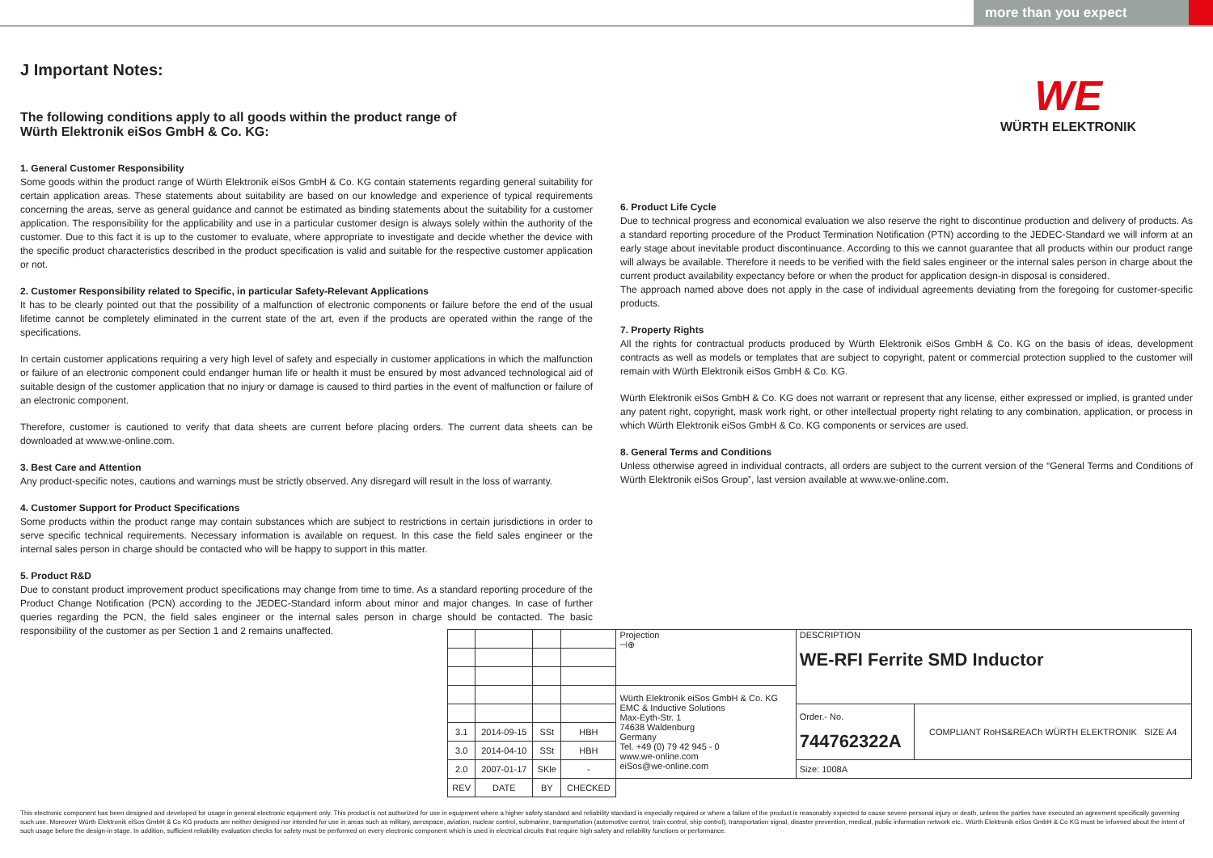more than you expect
WE
WÜRTH ELEKTRONIK
J Important Notes:
The following conditions apply to all goods within the product range of
Würth Elektronik eiSos GmbH & Co. KG:
1. General Customer Responsibility
Some goods within the product range of Würth Elektronik eiSos GmbH & Co. KG contain statements regarding general suitability for certain application areas. These statements about suitability are based on our knowledge and experience of typical requirements concerning the areas, serve as general guidance and cannot be estimated as binding statements about the suitability for a customer application. The responsibility for the applicability and use in a particular customer design is always solely within the authority of the customer. Due to this fact it is up to the customer to evaluate, where appropriate to investigate and decide whether the device with the specific product characteristics described in the product specification is valid and suitable for the respective customer application or not.
2. Customer Responsibility related to Specific, in particular Safety-Relevant Applications
It has to be clearly pointed out that the possibility of a malfunction of electronic components or failure before the end of the usual lifetime cannot be completely eliminated in the current state of the art, even if the products are operated within the range of the specifications.
In certain customer applications requiring a very high level of safety and especially in customer applications in which the malfunction or failure of an electronic component could endanger human life or health it must be ensured by most advanced technological aid of suitable design of the customer application that no injury or damage is caused to third parties in the event of malfunction or failure of an electronic component.
Therefore, customer is cautioned to verify that data sheets are current before placing orders. The current data sheets can be downloaded at www.we-online.com.
3. Best Care and Attention
Any product-specific notes, cautions and warnings must be strictly observed. Any disregard will result in the loss of warranty.
4. Customer Support for Product Specifications
Some products within the product range may contain substances which are subject to restrictions in certain jurisdictions in order to serve specific technical requirements. Necessary information is available on request. In this case the field sales engineer or the internal sales person in charge should be contacted who will be happy to support in this matter.
5. Product R&D
Due to constant product improvement product specifications may change from time to time. As a standard reporting procedure of the Product Change Notification (PCN) according to the JEDEC-Standard inform about minor and major changes. In case of further queries regarding the PCN, the field sales engineer or the internal sales person in charge should be contacted. The basic responsibility of the customer as per Section 1 and 2 remains unaffected.
6. Product Life Cycle
Due to technical progress and economical evaluation we also reserve the right to discontinue production and delivery of products. As a standard reporting procedure of the Product Termination Notification (PTN) according to the JEDEC-Standard we will inform at an early stage about inevitable product discontinuance. According to this we cannot guarantee that all products within our product range will always be available. Therefore it needs to be verified with the field sales engineer or the internal sales person in charge about the current product availability expectancy before or when the product for application design-in disposal is considered.
The approach named above does not apply in the case of individual agreements deviating from the foregoing for customer-specific products.
7. Property Rights
All the rights for contractual products produced by Würth Elektronik eiSos GmbH & Co. KG on the basis of ideas, development contracts as well as models or templates that are subject to copyright, patent or commercial protection supplied to the customer will remain with Würth Elektronik eiSos GmbH & Co. KG.
Würth Elektronik eiSos GmbH & Co. KG does not warrant or represent that any license, either expressed or implied, is granted under any patent right, copyright, mask work right, or other intellectual property right relating to any combination, application, or process in which Würth Elektronik eiSos GmbH & Co. KG components or services are used.
8. General Terms and Conditions
Unless otherwise agreed in individual contracts, all orders are subject to the current version of the “General Terms and Conditions of Würth Elektronik eiSos Group”, last version available at www.we-online.com.
| | | | | Projection ⊣⊕ | DESCRIPTION WE-RFI Ferrite SMD Inductor | |
| | | | | Würth Elektronik eiSos GmbH & Co. KG EMC & Inductive Solutions Max-Eyth-Str. 1 74638 Waldenburg Germany Tel. +49 (0) 79 42 945 - 0 www.we-online.com eiSos@we-online.com | | |
| | | | | | Order.- No. 744762322A | COMPLIANT RoHS&REACh WÜRTH ELEKTRONIK SIZE A4 |
| 3.1 | 2014-09-15 | SSt | HBH | | | |
| 3.0 | 2014-04-10 | SSt | HBH | | | |
| 2.0 | 2007-01-17 | SKle | - | | Size: 1008A | |
| REV | DATE | BY | CHECKED | | | |
This electronic component has been designed and developed for usage in general electronic equipment only. This product is not authorized for use in equipment where a higher safety standard and reliability standard is especially required or where a failure of the product is reasonably expected to cause severe personal injury or death, unless the parties have executed an agreement specifically governing such use. Moreover Würth Elektronik eiSos GmbH & Co KG products are neither designed nor intended for use in areas such as military, aerospace, aviation, nuclear control, submarine, transportation (automotive control, train control, ship control), transportation signal, disaster prevention, medical, public information network etc.. Würth Elektronik eiSos GmbH & Co KG must be informed about the intent of such usage before the design-in stage. In addition, sufficient reliability evaluation checks for safety must be performed on every electronic component which is used in electrical circuits that require high safety and reliability functions or performance.